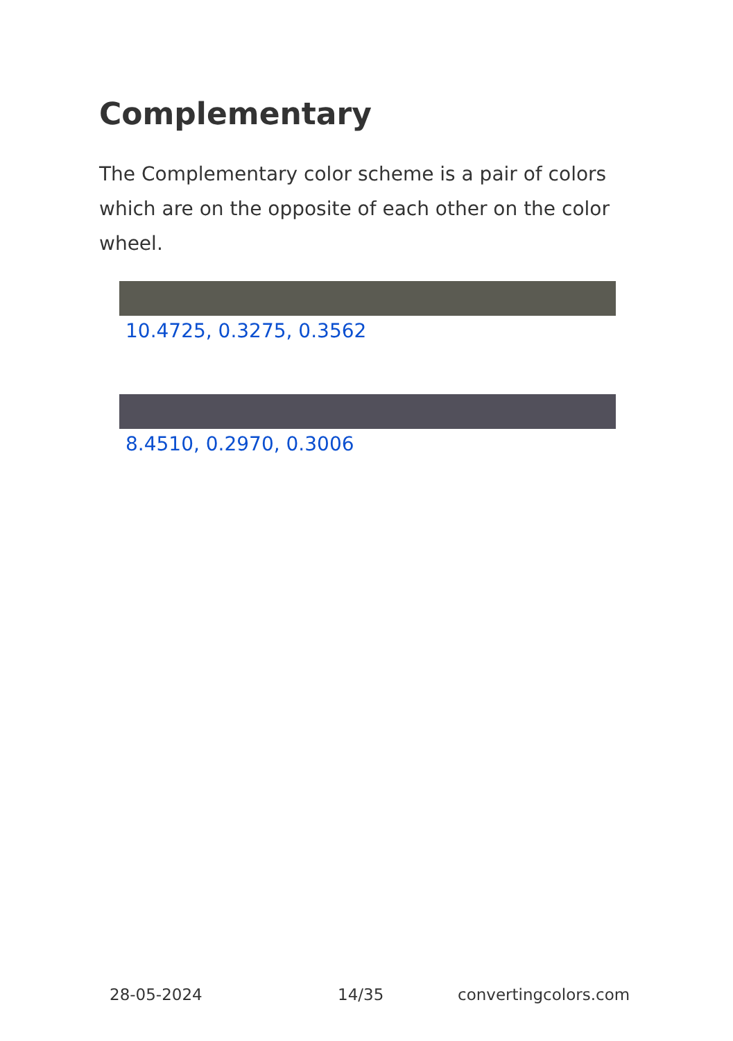Complementary
The Complementary color scheme is a pair of colors which are on the opposite of each other on the color wheel.
10.4725, 0.3275, 0.3562
8.4510, 0.2970, 0.3006
28-05-2024 14/35 convertingcolors.com